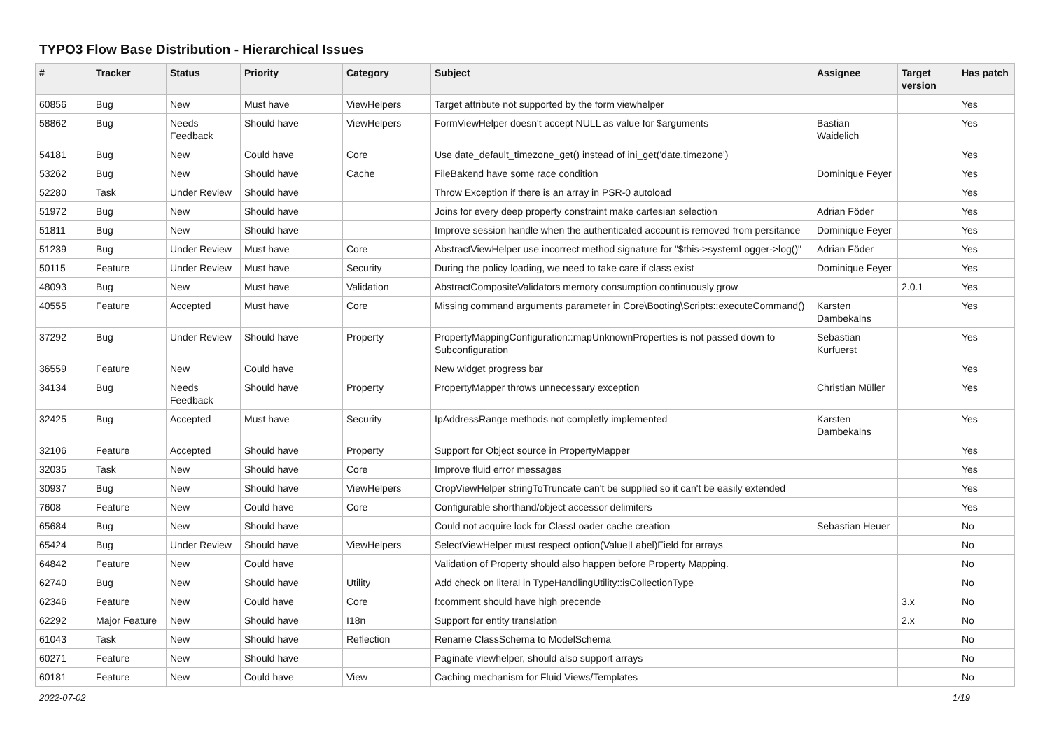TYPO3 Flow Base Distribution - Hierarchical Issues
| # | Tracker | Status | Priority | Category | Subject | Assignee | Target version | Has patch |
| --- | --- | --- | --- | --- | --- | --- | --- | --- |
| 60856 | Bug | New | Must have | ViewHelpers | Target attribute not supported by the form viewhelper | | | Yes |
| 58862 | Bug | Needs Feedback | Should have | ViewHelpers | FormViewHelper doesn't accept NULL as value for $arguments | Bastian Waidelich | | Yes |
| 54181 | Bug | New | Could have | Core | Use date_default_timezone_get() instead of ini_get('date.timezone') | | | Yes |
| 53262 | Bug | New | Should have | Cache | FileBakend have some race condition | Dominique Feyer | | Yes |
| 52280 | Task | Under Review | Should have | | Throw Exception if there is an array in PSR-0 autoload | | | Yes |
| 51972 | Bug | New | Should have | | Joins for every deep property constraint make cartesian selection | Adrian Föder | | Yes |
| 51811 | Bug | New | Should have | | Improve session handle when the authenticated account is removed from persitance | Dominique Feyer | | Yes |
| 51239 | Bug | Under Review | Must have | Core | AbstractViewHelper use incorrect method signature for "$this->systemLogger->log()" | Adrian Föder | | Yes |
| 50115 | Feature | Under Review | Must have | Security | During the policy loading, we need to take care if class exist | Dominique Feyer | | Yes |
| 48093 | Bug | New | Must have | Validation | AbstractCompositeValidators memory consumption continuously grow | | 2.0.1 | Yes |
| 40555 | Feature | Accepted | Must have | Core | Missing command arguments parameter in Core\Booting\Scripts::executeCommand() | Karsten Dambekalns | | Yes |
| 37292 | Bug | Under Review | Should have | Property | PropertyMappingConfiguration::mapUnknownProperties is not passed down to Subconfiguration | Sebastian Kurfuerst | | Yes |
| 36559 | Feature | New | Could have | | New widget progress bar | | | Yes |
| 34134 | Bug | Needs Feedback | Should have | Property | PropertyMapper throws unnecessary exception | Christian Müller | | Yes |
| 32425 | Bug | Accepted | Must have | Security | IpAddressRange methods not completly implemented | Karsten Dambekalns | | Yes |
| 32106 | Feature | Accepted | Should have | Property | Support for Object source in PropertyMapper | | | Yes |
| 32035 | Task | New | Should have | Core | Improve fluid error messages | | | Yes |
| 30937 | Bug | New | Should have | ViewHelpers | CropViewHelper stringToTruncate can't be supplied so it can't be easily extended | | | Yes |
| 7608 | Feature | New | Could have | Core | Configurable shorthand/object accessor delimiters | | | Yes |
| 65684 | Bug | New | Should have | | Could not acquire lock for ClassLoader cache creation | Sebastian Heuer | | No |
| 65424 | Bug | Under Review | Should have | ViewHelpers | SelectViewHelper must respect option(Value/Label)Field for arrays | | | No |
| 64842 | Feature | New | Could have | | Validation of Property should also happen before Property Mapping. | | | No |
| 62740 | Bug | New | Should have | Utility | Add check on literal in TypeHandlingUtility::isCollectionType | | | No |
| 62346 | Feature | New | Could have | Core | f:comment should have high precende | | 3.x | No |
| 62292 | Major Feature | New | Should have | I18n | Support for entity translation | | 2.x | No |
| 61043 | Task | New | Should have | Reflection | Rename ClassSchema to ModelSchema | | | No |
| 60271 | Feature | New | Should have | | Paginate viewhelper, should also support arrays | | | No |
| 60181 | Feature | New | Could have | View | Caching mechanism for Fluid Views/Templates | | | No |
2022-07-02 1/19